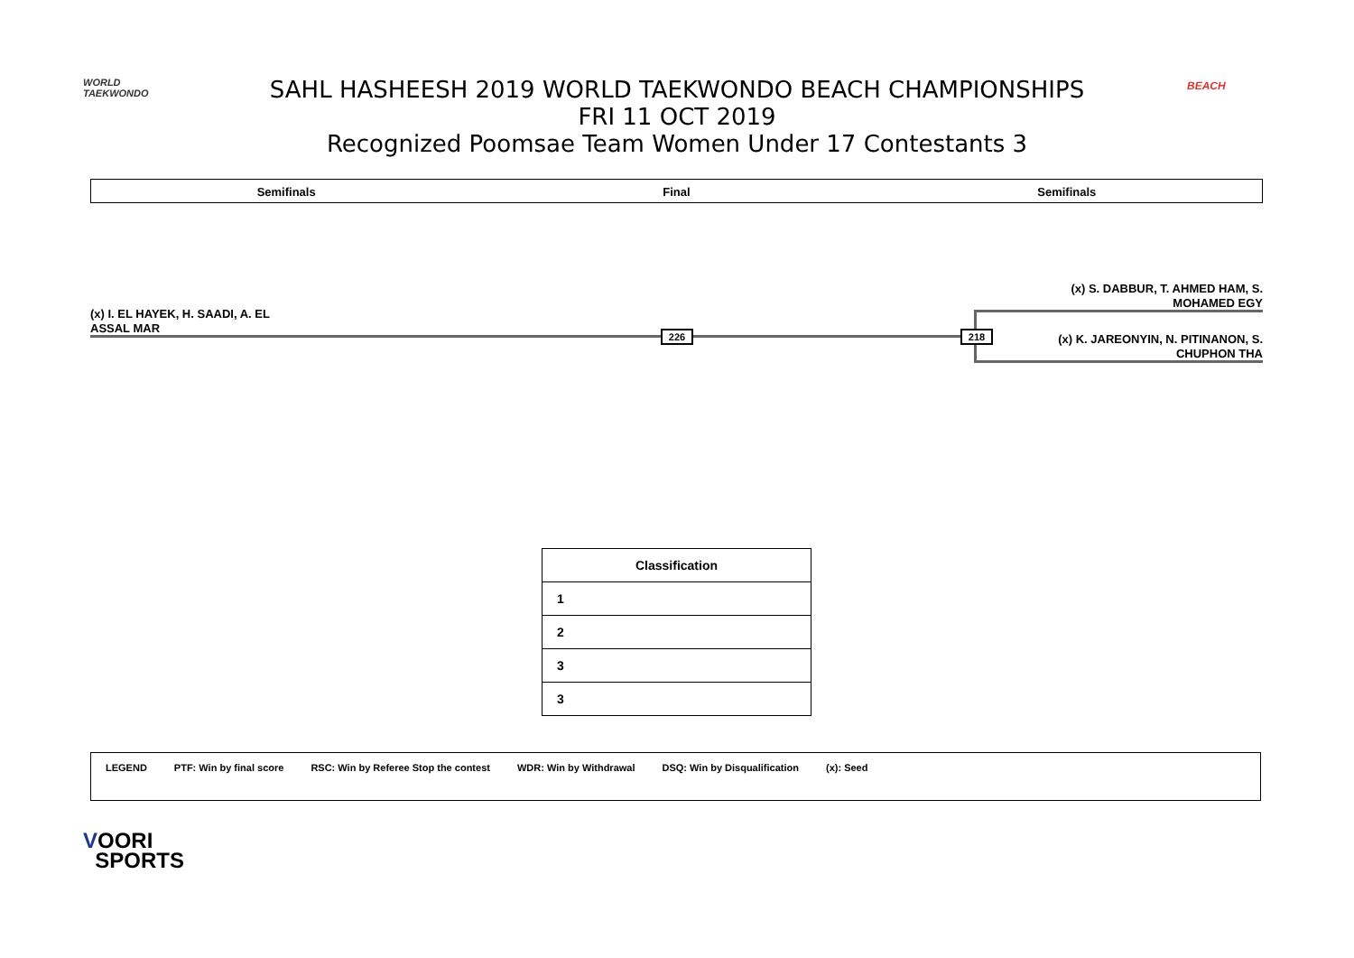WORLD
TAEKWONDO
SAHL HASHEESH 2019 WORLD TAEKWONDO BEACH CHAMPIONSHIPS
FRI 11 OCT 2019
Recognized Poomsae Team Women Under 17 Contestants 3
BEACH
Semifinals Final Semifinals
(x) I. EL HAYEK, H. SAADI, A. EL
ASSAL MAR
226
(x) S. DABBUR, T. AHMED HAM, S.
MOHAMED EGY
218
(x) K. JAREONYIN, N. PITINANON, S.
CHUPHON THA
| Classification |
| --- |
| 1 |
| 2 |
| 3 |
| 3 |
LEGEND PTF: Win by final score RSC: Win by Referee Stop the contest WDR: Win by Withdrawal DSQ: Win by Disqualification (x): Seed
VOORI
SPORTS